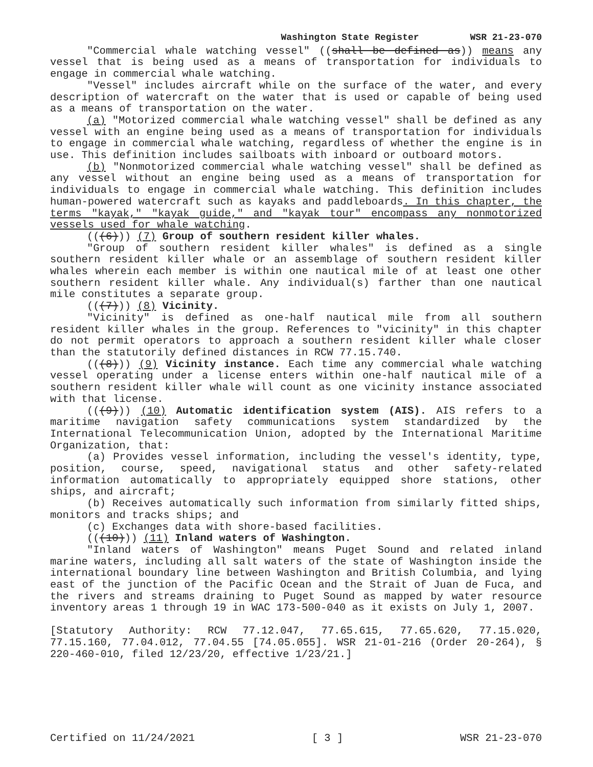Washington State Register WSR 21-23-070
"Commercial whale watching vessel" ((shall be defined as)) means any vessel that is being used as a means of transportation for individuals to engage in commercial whale watching.
"Vessel" includes aircraft while on the surface of the water, and every description of watercraft on the water that is used or capable of being used as a means of transportation on the water.
(a) "Motorized commercial whale watching vessel" shall be defined as any vessel with an engine being used as a means of transportation for individuals to engage in commercial whale watching, regardless of whether the engine is in use. This definition includes sailboats with inboard or outboard motors.
(b) "Nonmotorized commercial whale watching vessel" shall be defined as any vessel without an engine being used as a means of transportation for individuals to engage in commercial whale watching. This definition includes human-powered watercraft such as kayaks and paddleboards. In this chapter, the terms "kayak," "kayak guide," and "kayak tour" encompass any nonmotorized vessels used for whale watching.
(((6))) (7) Group of southern resident killer whales.
"Group of southern resident killer whales" is defined as a single southern resident killer whale or an assemblage of southern resident killer whales wherein each member is within one nautical mile of at least one other southern resident killer whale. Any individual(s) farther than one nautical mile constitutes a separate group.
(((7))) (8) Vicinity.
"Vicinity" is defined as one-half nautical mile from all southern resident killer whales in the group. References to "vicinity" in this chapter do not permit operators to approach a southern resident killer whale closer than the statutorily defined distances in RCW 77.15.740.
(((8))) (9) Vicinity instance. Each time any commercial whale watching vessel operating under a license enters within one-half nautical mile of a southern resident killer whale will count as one vicinity instance associated with that license.
(((9))) (10) Automatic identification system (AIS). AIS refers to a maritime navigation safety communications system standardized by the International Telecommunication Union, adopted by the International Maritime Organization, that:
(a) Provides vessel information, including the vessel's identity, type, position, course, speed, navigational status and other safety-related information automatically to appropriately equipped shore stations, other ships, and aircraft;
(b) Receives automatically such information from similarly fitted ships, monitors and tracks ships; and
(c) Exchanges data with shore-based facilities.
(((10))) (11) Inland waters of Washington.
"Inland waters of Washington" means Puget Sound and related inland marine waters, including all salt waters of the state of Washington inside the international boundary line between Washington and British Columbia, and lying east of the junction of the Pacific Ocean and the Strait of Juan de Fuca, and the rivers and streams draining to Puget Sound as mapped by water resource inventory areas 1 through 19 in WAC 173-500-040 as it exists on July 1, 2007.
[Statutory Authority: RCW 77.12.047, 77.65.615, 77.65.620, 77.15.020, 77.15.160, 77.04.012, 77.04.55 [74.05.055]. WSR 21-01-216 (Order 20-264), § 220-460-010, filed 12/23/20, effective 1/23/21.]
Certified on 11/24/2021 [ 3 ] WSR 21-23-070